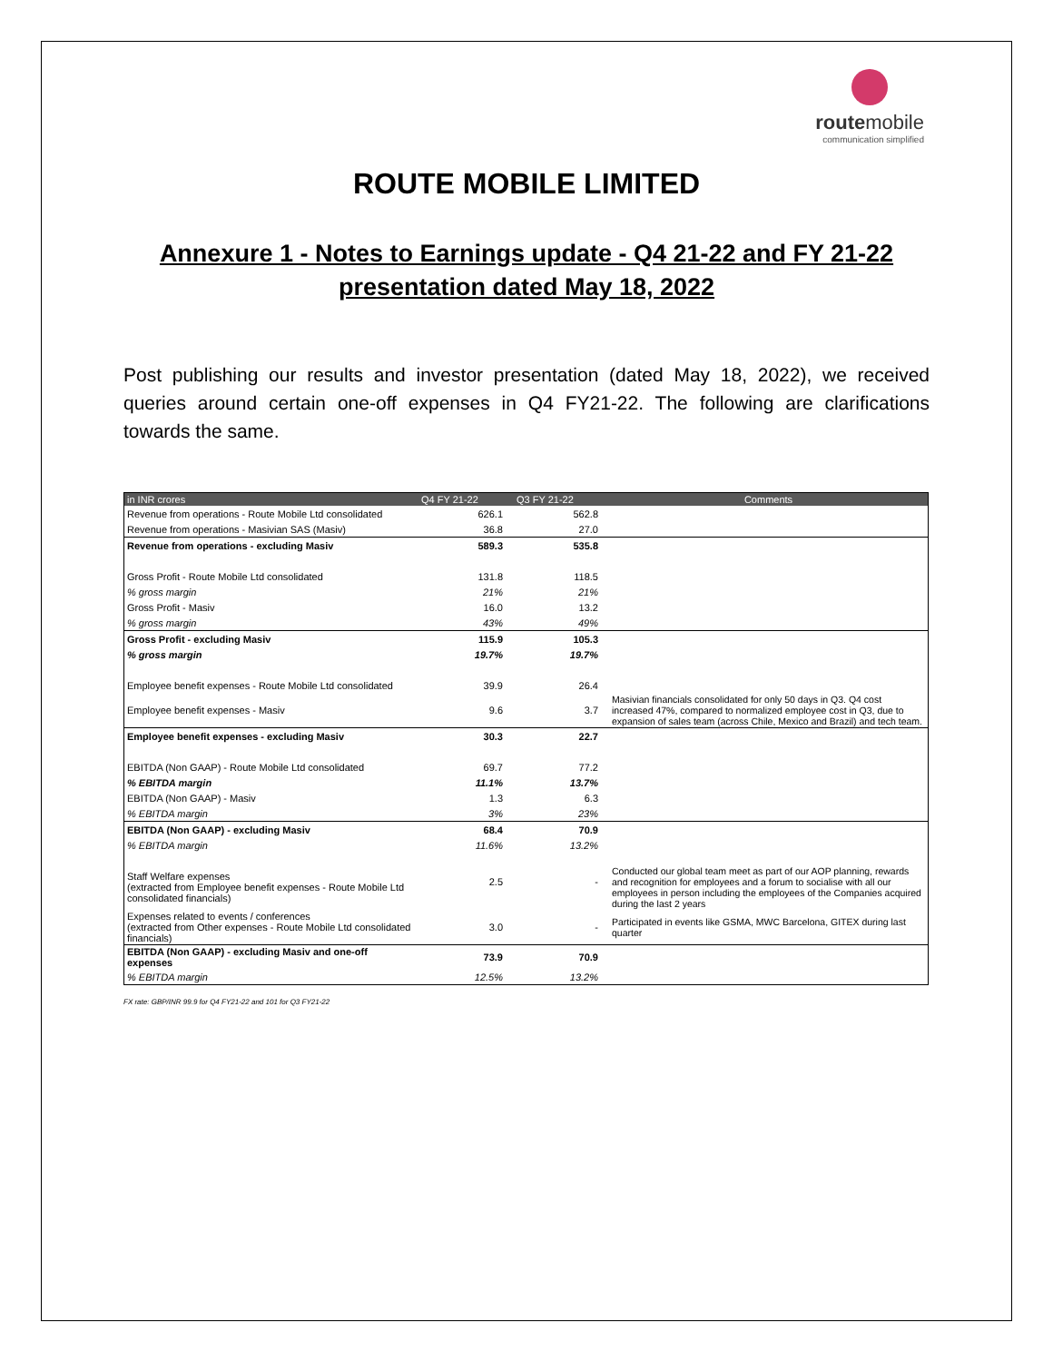routemobile
communication simplified
ROUTE MOBILE LIMITED
Annexure 1 - Notes to Earnings update - Q4 21-22 and FY 21-22
presentation dated May 18, 2022
Post publishing our results and investor presentation (dated May 18, 2022), we received queries around certain one-off expenses in Q4 FY21-22. The following are clarifications towards the same.
| in INR crores | Q4 FY 21-22 | Q3 FY 21-22 | Comments |
| --- | --- | --- | --- |
| Revenue from operations - Route Mobile Ltd consolidated | 626.1 | 562.8 | |
| Revenue from operations - Masivian SAS (Masiv) | 36.8 | 27.0 | |
| Revenue from operations - excluding Masiv | 589.3 | 535.8 | |
| Gross Profit - Route Mobile Ltd consolidated | 131.8 | 118.5 | |
| % gross margin | 21% | 21% | |
| Gross Profit - Masiv | 16.0 | 13.2 | |
| % gross margin | 43% | 49% | |
| Gross Profit - excluding Masiv | 115.9 | 105.3 | |
| % gross margin | 19.7% | 19.7% | |
| Employee benefit expenses - Route Mobile Ltd consolidated | 39.9 | 26.4 | |
| Employee benefit expenses - Masiv | 9.6 | 3.7 | Masivian financials consolidated for only 50 days in Q3. Q4 cost increased 47%, compared to normalized employee cost in Q3, due to expansion of sales team (across Chile, Mexico and Brazil) and tech team. |
| Employee benefit expenses - excluding Masiv | 30.3 | 22.7 | |
| EBITDA (Non GAAP) - Route Mobile Ltd consolidated | 69.7 | 77.2 | |
| % EBITDA margin | 11.1% | 13.7% | |
| EBITDA (Non GAAP) - Masiv | 1.3 | 6.3 | |
| % EBITDA margin | 3% | 23% | |
| EBITDA (Non GAAP) - excluding Masiv | 68.4 | 70.9 | |
| % EBITDA margin | 11.6% | 13.2% | |
| Staff Welfare expenses (extracted from Employee benefit expenses - Route Mobile Ltd consolidated financials) | 2.5 | - | Conducted our global team meet as part of our AOP planning, rewards and recognition for employees and a forum to socialise with all our employees in person including the employees of the Companies acquired during the last 2 years |
| Expenses related to events / conferences (extracted from Other expenses - Route Mobile Ltd consolidated financials) | 3.0 | - | Participated in events like GSMA, MWC Barcelona, GITEX during last quarter |
| EBITDA (Non GAAP) - excluding Masiv and one-off expenses | 73.9 | 70.9 | |
| % EBITDA margin | 12.5% | 13.2% | |
FX rate: GBP/INR 99.9 for Q4 FY21-22 and 101 for Q3 FY21-22